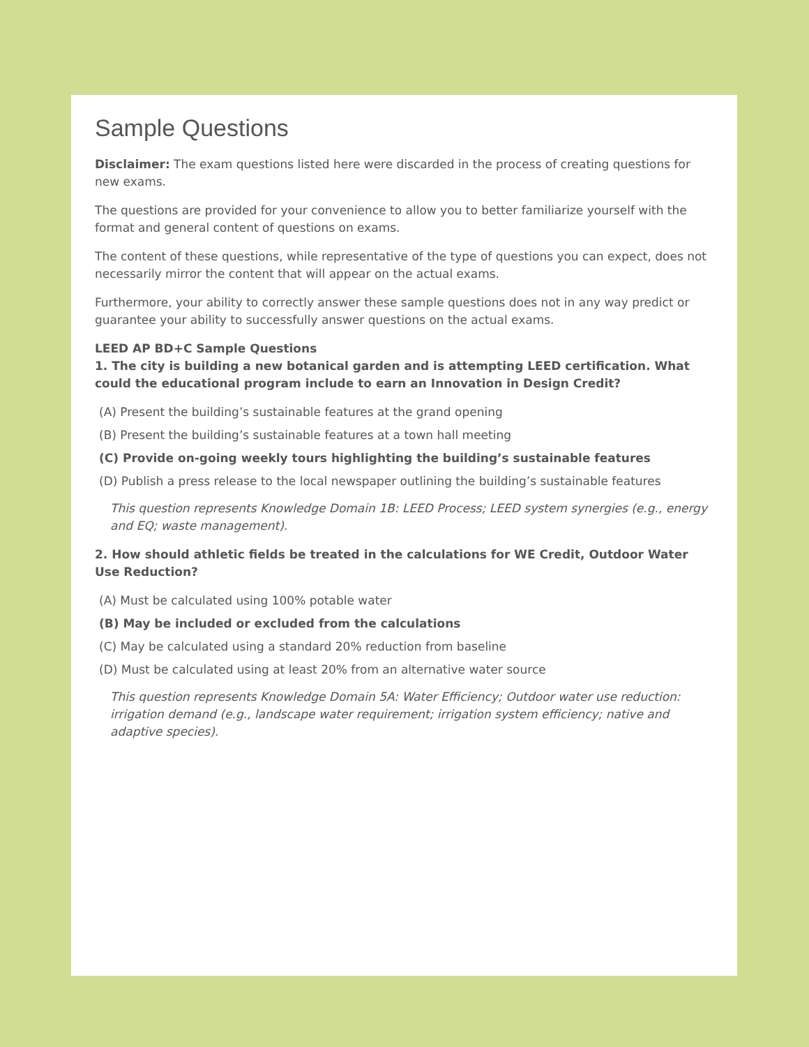Sample Questions
Disclaimer: The exam questions listed here were discarded in the process of creating questions for new exams.
The questions are provided for your convenience to allow you to better familiarize yourself with the format and general content of questions on exams.
The content of these questions, while representative of the type of questions you can expect, does not necessarily mirror the content that will appear on the actual exams.
Furthermore, your ability to correctly answer these sample questions does not in any way predict or guarantee your ability to successfully answer questions on the actual exams.
LEED AP BD+C Sample Questions
1. The city is building a new botanical garden and is attempting LEED certification. What could the educational program include to earn an Innovation in Design Credit?
(A) Present the building’s sustainable features at the grand opening
(B) Present the building’s sustainable features at a town hall meeting
(C) Provide on-going weekly tours highlighting the building’s sustainable features
(D) Publish a press release to the local newspaper outlining the building’s sustainable features
This question represents Knowledge Domain 1B: LEED Process; LEED system synergies (e.g., energy and EQ; waste management).
2. How should athletic fields be treated in the calculations for WE Credit, Outdoor Water Use Reduction?
(A) Must be calculated using 100% potable water
(B) May be included or excluded from the calculations
(C) May be calculated using a standard 20% reduction from baseline
(D) Must be calculated using at least 20% from an alternative water source
This question represents Knowledge Domain 5A: Water Efficiency; Outdoor water use reduction: irrigation demand (e.g., landscape water requirement; irrigation system efficiency; native and adaptive species).